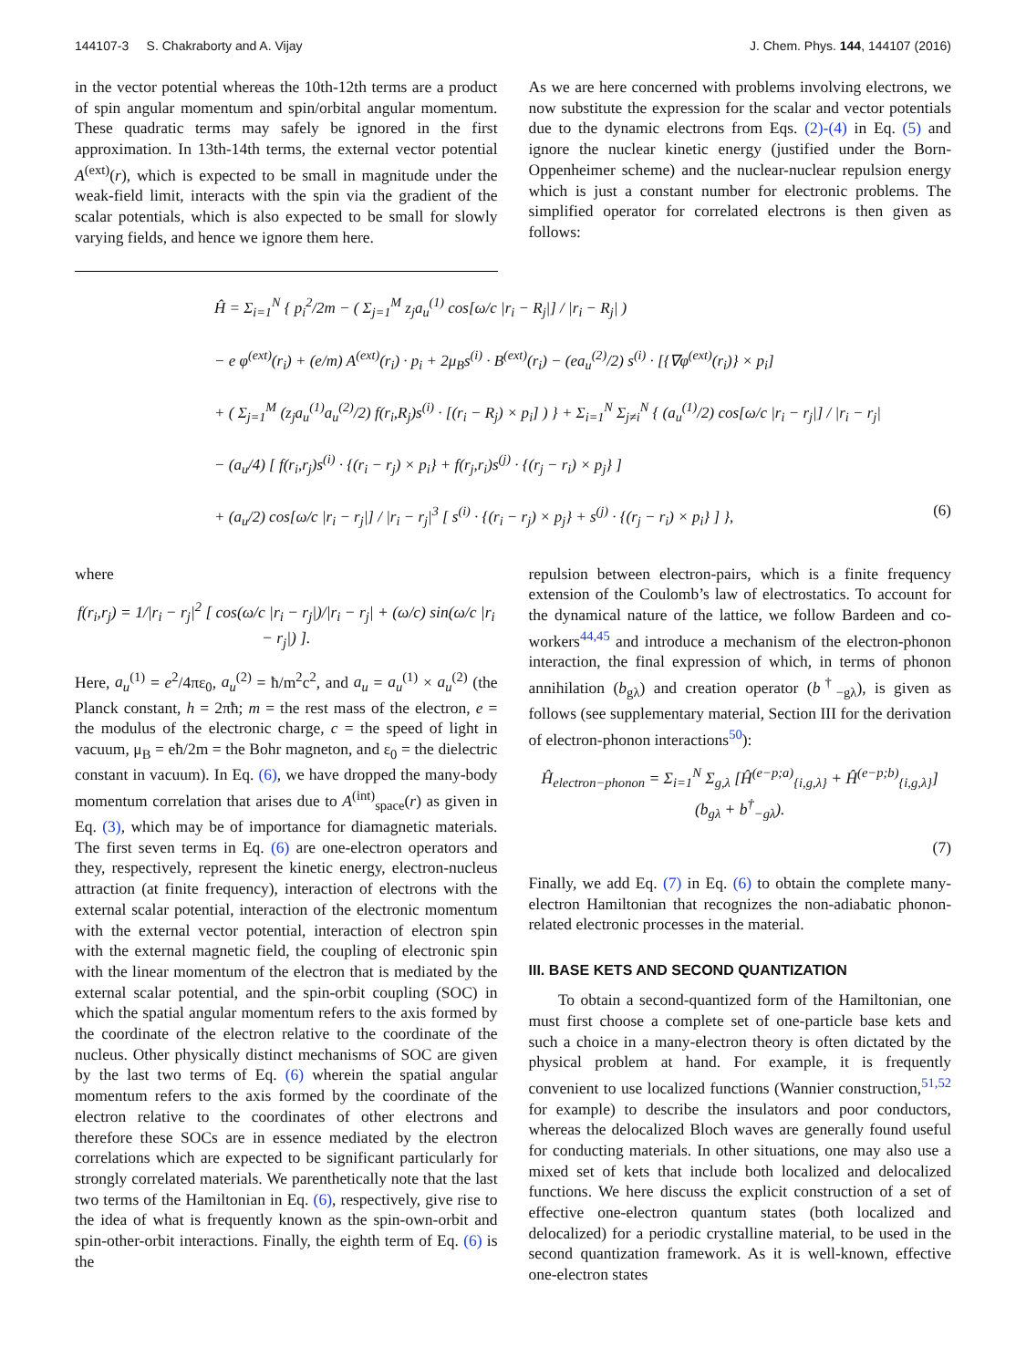144107-3 S. Chakraborty and A. Vijay J. Chem. Phys. 144, 144107 (2016)
in the vector potential whereas the 10th-12th terms are a product of spin angular momentum and spin/orbital angular momentum. These quadratic terms may safely be ignored in the first approximation. In 13th-14th terms, the external vector potential A<sup>(ext)</sup>(r), which is expected to be small in magnitude under the weak-field limit, interacts with the spin via the gradient of the scalar potentials, which is also expected to be small for slowly varying fields, and hence we ignore them here.
As we are here concerned with problems involving electrons, we now substitute the expression for the scalar and vector potentials due to the dynamic electrons from Eqs. (2)-(4) in Eq. (5) and ignore the nuclear kinetic energy (justified under the Born-Oppenheimer scheme) and the nuclear-nuclear repulsion energy which is just a constant number for electronic problems. The simplified operator for correlated electrons is then given as follows:
Ĥ = Σ<sub>i=1</sub><sup>N</sup> { p<sub>i</sub><sup>2</sup>/2m − ( Σ<sub>j=1</sub><sup>M</sup> z<sub>j</sub>a<sub>u</sub><sup>(1)</sup> cos[ω/c |r<sub>i</sub> − R<sub>j</sub>|] / |r<sub>i</sub> − R<sub>j</sub>| )
− e φ<sup>(ext)</sup>(r<sub>i</sub>) + (e/m) A<sup>(ext)</sup>(r<sub>i</sub>) · p<sub>i</sub> + 2μ<sub>B</sub>s<sup>(i)</sup> · B<sup>(ext)</sup>(r<sub>i</sub>) − (ea<sub>u</sub><sup>(2)</sup>/2) s<sup>(i)</sup> · [{∇φ<sup>(ext)</sup>(r<sub>i</sub>)} × p<sub>i</sub>]
+ ( Σ<sub>j=1</sub><sup>M</sup> (z<sub>j</sub>a<sub>u</sub><sup>(1)</sup>a<sub>u</sub><sup>(2)</sup>/2) f(r<sub>i</sub>,R<sub>j</sub>)s<sup>(i)</sup> · [(r<sub>i</sub> − R<sub>j</sub>) × p<sub>i</sub>] ) } + Σ<sub>i=1</sub><sup>N</sup> Σ<sub>j≠i</sub><sup>N</sup> { (a<sub>u</sub><sup>(1)</sup>/2) cos[ω/c |r<sub>i</sub> − r<sub>j</sub>|] / |r<sub>i</sub> − r<sub>j</sub>|
− (a<sub>u</sub>/4) [ f(r<sub>i</sub>,r<sub>j</sub>)s<sup>(i)</sup> · {(r<sub>i</sub> − r<sub>j</sub>) × p<sub>i</sub>} + f(r<sub>j</sub>,r<sub>i</sub>)s<sup>(j)</sup> · {(r<sub>j</sub> − r<sub>i</sub>) × p<sub>j</sub>} ]
+ (a<sub>u</sub>/2) cos[ω/c |r<sub>i</sub> − r<sub>j</sub>|] / |r<sub>i</sub> − r<sub>j</sub>|<sup>3</sup> [ s<sup>(i)</sup> · {(r<sub>i</sub> − r<sub>j</sub>) × p<sub>j</sub>} + s<sup>(j)</sup> · {(r<sub>j</sub> − r<sub>i</sub>) × p<sub>i</sub>} ] }, (6)
where
f(r<sub>i</sub>,r<sub>j</sub>) = 1/|r<sub>i</sub> − r<sub>j</sub>|<sup>2</sup> [ cos(ω/c |r<sub>i</sub> − r<sub>j</sub>|)/|r<sub>i</sub> − r<sub>j</sub>| + (ω/c) sin(ω/c |r<sub>i</sub> − r<sub>j</sub>|) ].
Here, a<sub>u</sub><sup>(1)</sup> = e<sup>2</sup>/4πε<sub>0</sub>, a<sub>u</sub><sup>(2)</sup> = ħ/m<sup>2</sup>c<sup>2</sup>, and a<sub>u</sub> = a<sub>u</sub><sup>(1)</sup> × a<sub>u</sub><sup>(2)</sup> (the Planck constant, h = 2πħ; m = the rest mass of the electron, e = the modulus of the electronic charge, c = the speed of light in vacuum, μ<sub>B</sub> = eħ/2m = the Bohr magneton, and ε<sub>0</sub> = the dielectric constant in vacuum). In Eq. (6), we have dropped the many-body momentum correlation that arises due to A<sup>(int)</sup><sub>space</sub>(r) as given in Eq. (3), which may be of importance for diamagnetic materials. The first seven terms in Eq. (6) are one-electron operators and they, respectively, represent the kinetic energy, electron-nucleus attraction (at finite frequency), interaction of electrons with the external scalar potential, interaction of the electronic momentum with the external vector potential, interaction of electron spin with the external magnetic field, the coupling of electronic spin with the linear momentum of the electron that is mediated by the external scalar potential, and the spin-orbit coupling (SOC) in which the spatial angular momentum refers to the axis formed by the coordinate of the electron relative to the coordinate of the nucleus. Other physically distinct mechanisms of SOC are given by the last two terms of Eq. (6) wherein the spatial angular momentum refers to the axis formed by the coordinate of the electron relative to the coordinates of other electrons and therefore these SOCs are in essence mediated by the electron correlations which are expected to be significant particularly for strongly correlated materials. We parenthetically note that the last two terms of the Hamiltonian in Eq. (6), respectively, give rise to the idea of what is frequently known as the spin-own-orbit and spin-other-orbit interactions. Finally, the eighth term of Eq. (6) is the
repulsion between electron-pairs, which is a finite frequency extension of the Coulomb’s law of electrostatics. To account for the dynamical nature of the lattice, we follow Bardeen and co-workers<sup>44,45</sup> and introduce a mechanism of the electron-phonon interaction, the final expression of which, in terms of phonon annihilation (b<sub>gλ</sub>) and creation operator (b<sup>†</sup><sub>−gλ</sub>), is given as follows (see supplementary material, Section III for the derivation of electron-phonon interactions<sup>50</sup>):
Ĥ<sub>electron−phonon</sub> = Σ<sub>i=1</sub><sup>N</sup> Σ<sub>g,λ</sub> [Ĥ<sup>(e−p;a)</sup><sub>{i,g,λ}</sub> + Ĥ<sup>(e−p;b)</sup><sub>{i,g,λ}</sub>] (b<sub>gλ</sub> + b<sup>†</sup><sub>−gλ</sub>).
(7)
Finally, we add Eq. (7) in Eq. (6) to obtain the complete many-electron Hamiltonian that recognizes the non-adiabatic phonon-related electronic processes in the material.
III. BASE KETS AND SECOND QUANTIZATION
To obtain a second-quantized form of the Hamiltonian, one must first choose a complete set of one-particle base kets and such a choice in a many-electron theory is often dictated by the physical problem at hand. For example, it is frequently convenient to use localized functions (Wannier construction,<sup>51,52</sup> for example) to describe the insulators and poor conductors, whereas the delocalized Bloch waves are generally found useful for conducting materials. In other situations, one may also use a mixed set of kets that include both localized and delocalized functions. We here discuss the explicit construction of a set of effective one-electron quantum states (both localized and delocalized) for a periodic crystalline material, to be used in the second quantization framework. As it is well-known, effective one-electron states